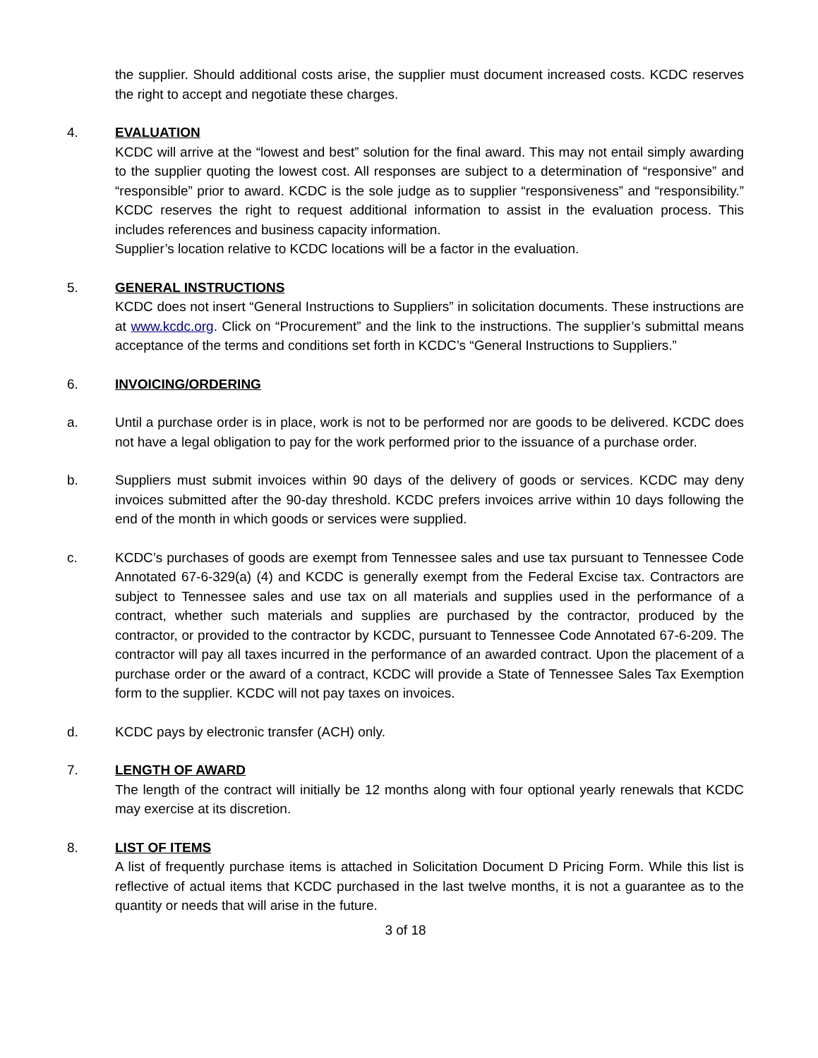the supplier. Should additional costs arise, the supplier must document increased costs. KCDC reserves the right to accept and negotiate these charges.
4. EVALUATION
KCDC will arrive at the “lowest and best” solution for the final award. This may not entail simply awarding to the supplier quoting the lowest cost. All responses are subject to a determination of “responsive” and “responsible” prior to award. KCDC is the sole judge as to supplier “responsiveness” and “responsibility.” KCDC reserves the right to request additional information to assist in the evaluation process. This includes references and business capacity information.
Supplier’s location relative to KCDC locations will be a factor in the evaluation.
5. GENERAL INSTRUCTIONS
KCDC does not insert “General Instructions to Suppliers” in solicitation documents. These instructions are at www.kcdc.org. Click on “Procurement” and the link to the instructions. The supplier’s submittal means acceptance of the terms and conditions set forth in KCDC’s “General Instructions to Suppliers.”
6. INVOICING/ORDERING
a. Until a purchase order is in place, work is not to be performed nor are goods to be delivered. KCDC does not have a legal obligation to pay for the work performed prior to the issuance of a purchase order.
b. Suppliers must submit invoices within 90 days of the delivery of goods or services. KCDC may deny invoices submitted after the 90-day threshold. KCDC prefers invoices arrive within 10 days following the end of the month in which goods or services were supplied.
c. KCDC’s purchases of goods are exempt from Tennessee sales and use tax pursuant to Tennessee Code Annotated 67-6-329(a) (4) and KCDC is generally exempt from the Federal Excise tax. Contractors are subject to Tennessee sales and use tax on all materials and supplies used in the performance of a contract, whether such materials and supplies are purchased by the contractor, produced by the contractor, or provided to the contractor by KCDC, pursuant to Tennessee Code Annotated 67-6-209. The contractor will pay all taxes incurred in the performance of an awarded contract. Upon the placement of a purchase order or the award of a contract, KCDC will provide a State of Tennessee Sales Tax Exemption form to the supplier. KCDC will not pay taxes on invoices.
d. KCDC pays by electronic transfer (ACH) only.
7. LENGTH OF AWARD
The length of the contract will initially be 12 months along with four optional yearly renewals that KCDC may exercise at its discretion.
8. LIST OF ITEMS
A list of frequently purchase items is attached in Solicitation Document D Pricing Form. While this list is reflective of actual items that KCDC purchased in the last twelve months, it is not a guarantee as to the quantity or needs that will arise in the future.
3 of 18